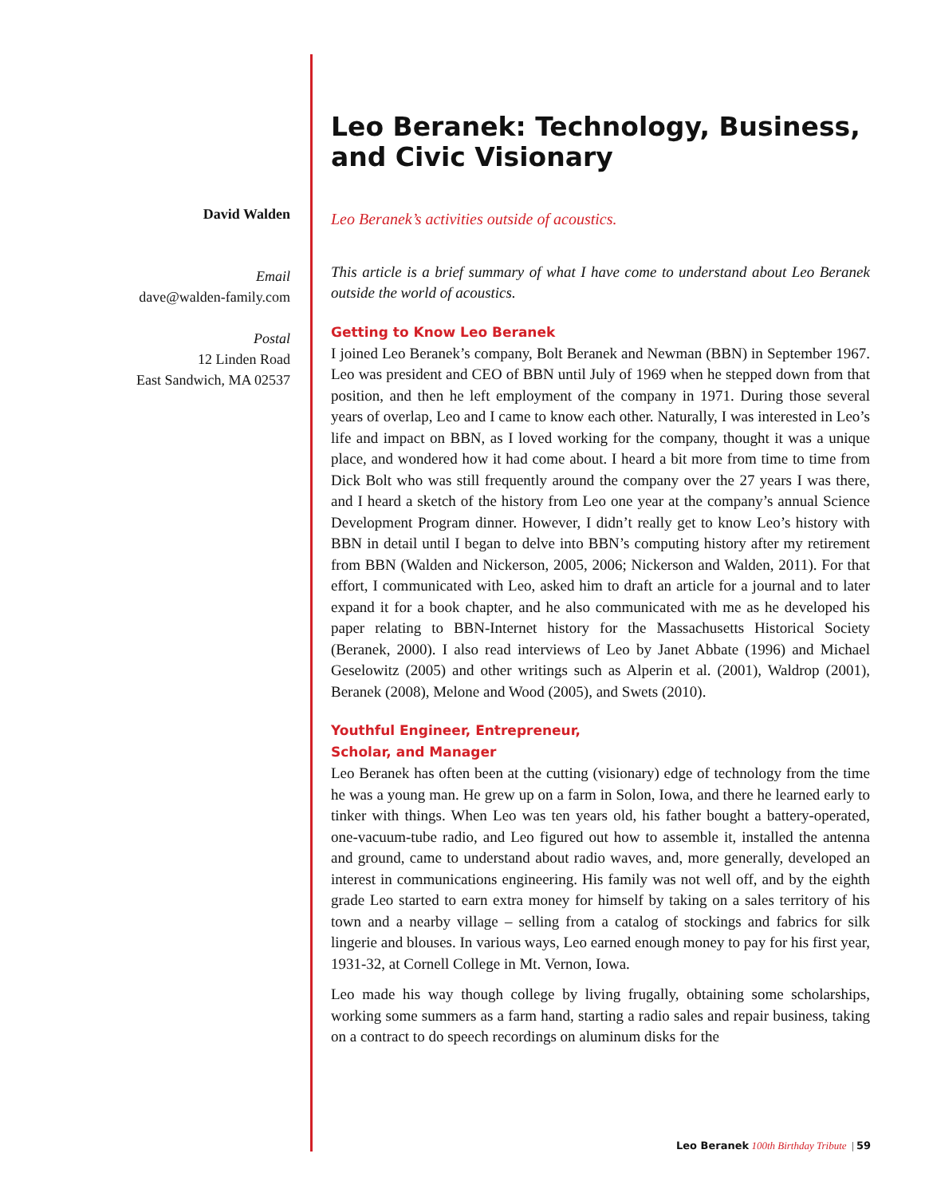David Walden
Email
dave@walden-family.com
Postal
12 Linden Road
East Sandwich, MA 02537
Leo Beranek: Technology, Business, and Civic Visionary
Leo Beranek’s activities outside of acoustics.
This article is a brief summary of what I have come to understand about Leo Beranek outside the world of acoustics.
Getting to Know Leo Beranek
I joined Leo Beranek’s company, Bolt Beranek and Newman (BBN) in September 1967. Leo was president and CEO of BBN until July of 1969 when he stepped down from that position, and then he left employment of the company in 1971. During those several years of overlap, Leo and I came to know each other. Naturally, I was interested in Leo’s life and impact on BBN, as I loved working for the company, thought it was a unique place, and wondered how it had come about. I heard a bit more from time to time from Dick Bolt who was still frequently around the company over the 27 years I was there, and I heard a sketch of the history from Leo one year at the company’s annual Science Development Program dinner. However, I didn’t really get to know Leo’s history with BBN in detail until I began to delve into BBN’s computing history after my retirement from BBN (Walden and Nickerson, 2005, 2006; Nickerson and Walden, 2011). For that effort, I communicated with Leo, asked him to draft an article for a journal and to later expand it for a book chapter, and he also communicated with me as he developed his paper relating to BBN-Internet history for the Massachusetts Historical Society (Beranek, 2000). I also read interviews of Leo by Janet Abbate (1996) and Michael Geselowitz (2005) and other writings such as Alperin et al. (2001), Waldrop (2001), Beranek (2008), Melone and Wood (2005), and Swets (2010).
Youthful Engineer, Entrepreneur,
Scholar, and Manager
Leo Beranek has often been at the cutting (visionary) edge of technology from the time he was a young man. He grew up on a farm in Solon, Iowa, and there he learned early to tinker with things. When Leo was ten years old, his father bought a battery-operated, one-vacuum-tube radio, and Leo figured out how to assemble it, installed the antenna and ground, came to understand about radio waves, and, more generally, developed an interest in communications engineering. His family was not well off, and by the eighth grade Leo started to earn extra money for himself by taking on a sales territory of his town and a nearby village – selling from a catalog of stockings and fabrics for silk lingerie and blouses. In various ways, Leo earned enough money to pay for his first year, 1931-32, at Cornell College in Mt. Vernon, Iowa.
Leo made his way though college by living frugally, obtaining some scholarships, working some summers as a farm hand, starting a radio sales and repair business, taking on a contract to do speech recordings on aluminum disks for the
Leo Beranek 100th Birthday Tribute | 59